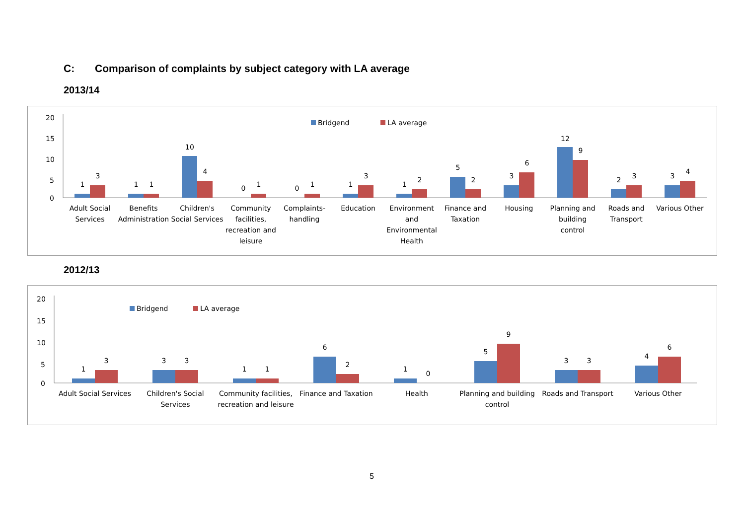C: Comparison of complaints by subject category with LA average
2013/14
20
15
10
5
0
Bridgend
LA average
1
3
1
1
10
4
0
1
0
1
1
3
1
2
5
2
3
6
12
9
2
3
3
4
Adult Social
Services
Benefits
Administration
Children's
Social Services
Community
facilities,
recreation and
leisure
Complaints-
handling
Education
Environment
and
Environmental
Health
Finance and
Taxation
Housing
Planning and
building
control
Roads and
Transport
Various Other
2012/13
20
15
10
5
0
Bridgend
LA average
1
3
3
3
1
1
6
2
1
0
5
9
3
3
4
6
Adult Social Services
Children's Social
Services
Community facilities,
recreation and leisure
Finance and Taxation
Health
Planning and building
control
Roads and Transport
Various Other
5